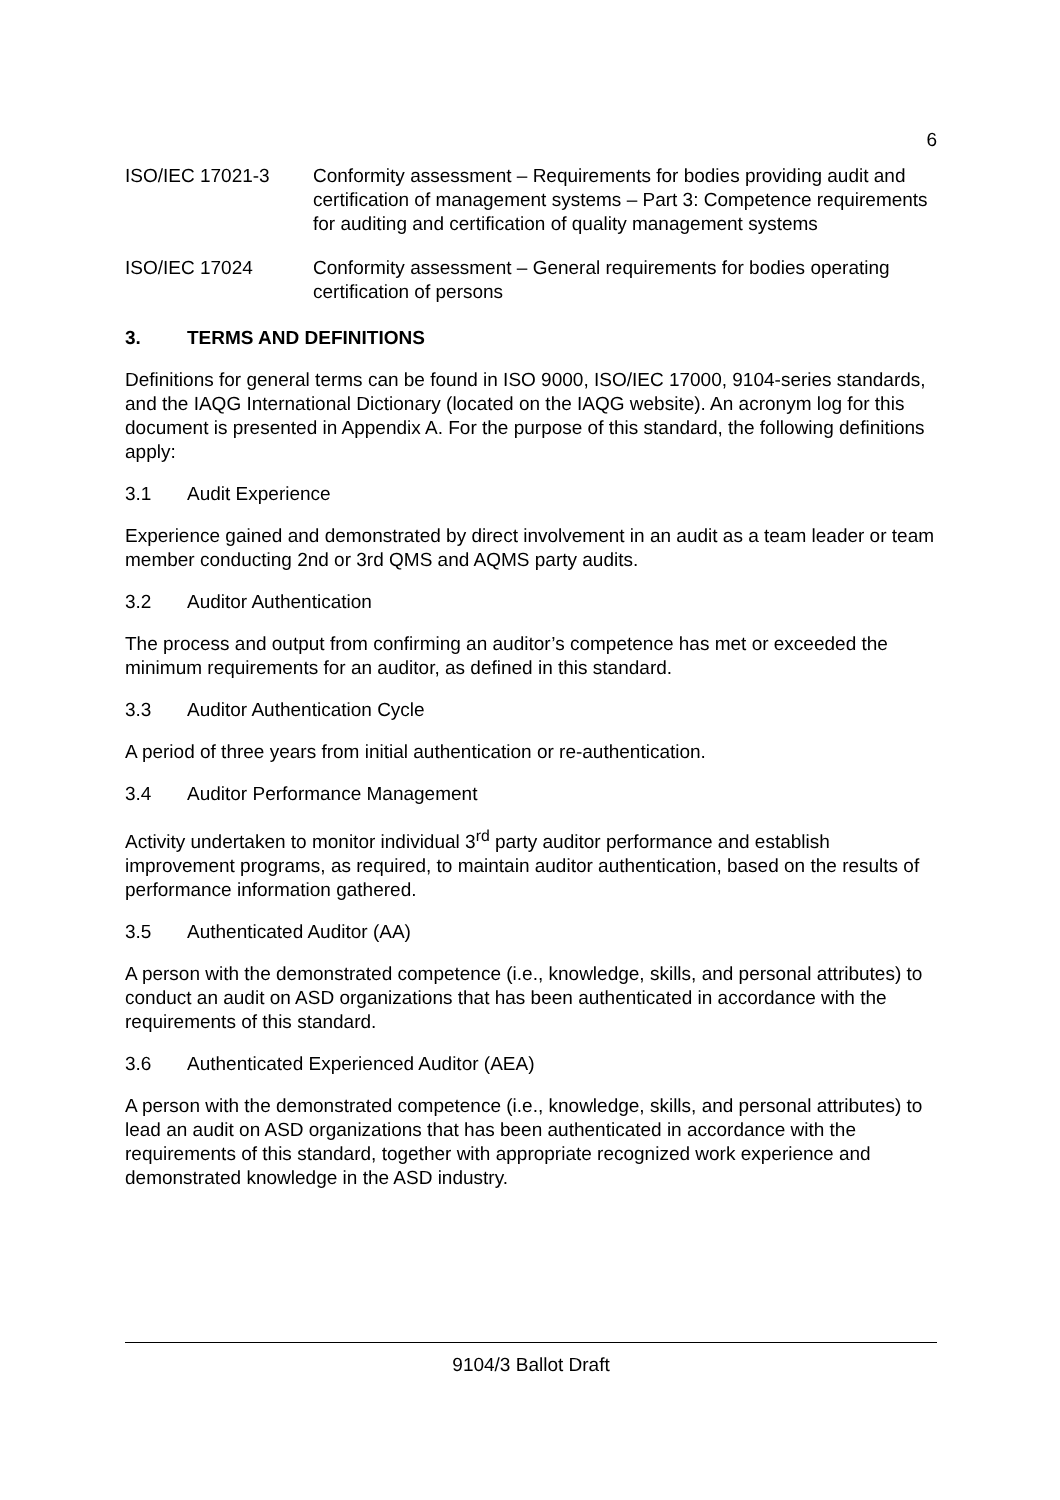6
ISO/IEC 17021-3 Conformity assessment – Requirements for bodies providing audit and certification of management systems – Part 3: Competence requirements for auditing and certification of quality management systems
ISO/IEC 17024 Conformity assessment – General requirements for bodies operating certification of persons
3. TERMS AND DEFINITIONS
Definitions for general terms can be found in ISO 9000, ISO/IEC 17000, 9104-series standards, and the IAQG International Dictionary (located on the IAQG website). An acronym log for this document is presented in Appendix A. For the purpose of this standard, the following definitions apply:
3.1 Audit Experience
Experience gained and demonstrated by direct involvement in an audit as a team leader or team member conducting 2nd or 3rd QMS and AQMS party audits.
3.2 Auditor Authentication
The process and output from confirming an auditor’s competence has met or exceeded the minimum requirements for an auditor, as defined in this standard.
3.3 Auditor Authentication Cycle
A period of three years from initial authentication or re-authentication.
3.4 Auditor Performance Management
Activity undertaken to monitor individual 3<sup>rd</sup> party auditor performance and establish improvement programs, as required, to maintain auditor authentication, based on the results of performance information gathered.
3.5 Authenticated Auditor (AA)
A person with the demonstrated competence (i.e., knowledge, skills, and personal attributes) to conduct an audit on ASD organizations that has been authenticated in accordance with the requirements of this standard.
3.6 Authenticated Experienced Auditor (AEA)
A person with the demonstrated competence (i.e., knowledge, skills, and personal attributes) to lead an audit on ASD organizations that has been authenticated in accordance with the requirements of this standard, together with appropriate recognized work experience and demonstrated knowledge in the ASD industry.
9104/3 Ballot Draft